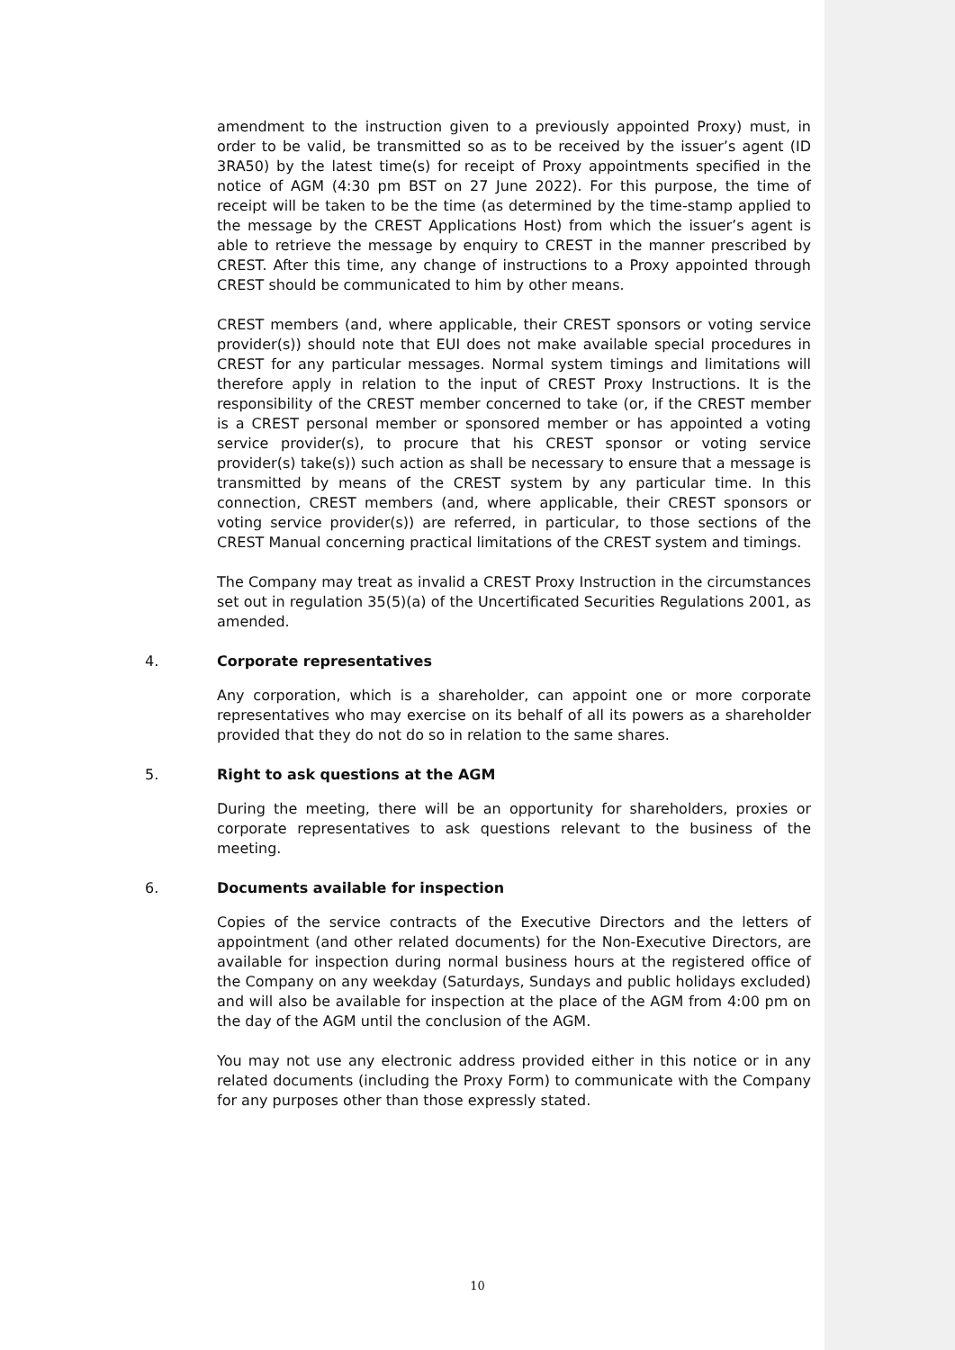amendment to the instruction given to a previously appointed Proxy) must, in order to be valid, be transmitted so as to be received by the issuer’s agent (ID 3RA50) by the latest time(s) for receipt of Proxy appointments specified in the notice of AGM (4:30 pm BST on 27 June 2022). For this purpose, the time of receipt will be taken to be the time (as determined by the time-stamp applied to the message by the CREST Applications Host) from which the issuer’s agent is able to retrieve the message by enquiry to CREST in the manner prescribed by CREST. After this time, any change of instructions to a Proxy appointed through CREST should be communicated to him by other means.
CREST members (and, where applicable, their CREST sponsors or voting service provider(s)) should note that EUI does not make available special procedures in CREST for any particular messages. Normal system timings and limitations will therefore apply in relation to the input of CREST Proxy Instructions. It is the responsibility of the CREST member concerned to take (or, if the CREST member is a CREST personal member or sponsored member or has appointed a voting service provider(s), to procure that his CREST sponsor or voting service provider(s) take(s)) such action as shall be necessary to ensure that a message is transmitted by means of the CREST system by any particular time. In this connection, CREST members (and, where applicable, their CREST sponsors or voting service provider(s)) are referred, in particular, to those sections of the CREST Manual concerning practical limitations of the CREST system and timings.
The Company may treat as invalid a CREST Proxy Instruction in the circumstances set out in regulation 35(5)(a) of the Uncertificated Securities Regulations 2001, as amended.
4. Corporate representatives
Any corporation, which is a shareholder, can appoint one or more corporate representatives who may exercise on its behalf of all its powers as a shareholder provided that they do not do so in relation to the same shares.
5. Right to ask questions at the AGM
During the meeting, there will be an opportunity for shareholders, proxies or corporate representatives to ask questions relevant to the business of the meeting.
6. Documents available for inspection
Copies of the service contracts of the Executive Directors and the letters of appointment (and other related documents) for the Non-Executive Directors, are available for inspection during normal business hours at the registered office of the Company on any weekday (Saturdays, Sundays and public holidays excluded) and will also be available for inspection at the place of the AGM from 4:00 pm on the day of the AGM until the conclusion of the AGM.
You may not use any electronic address provided either in this notice or in any related documents (including the Proxy Form) to communicate with the Company for any purposes other than those expressly stated.
10